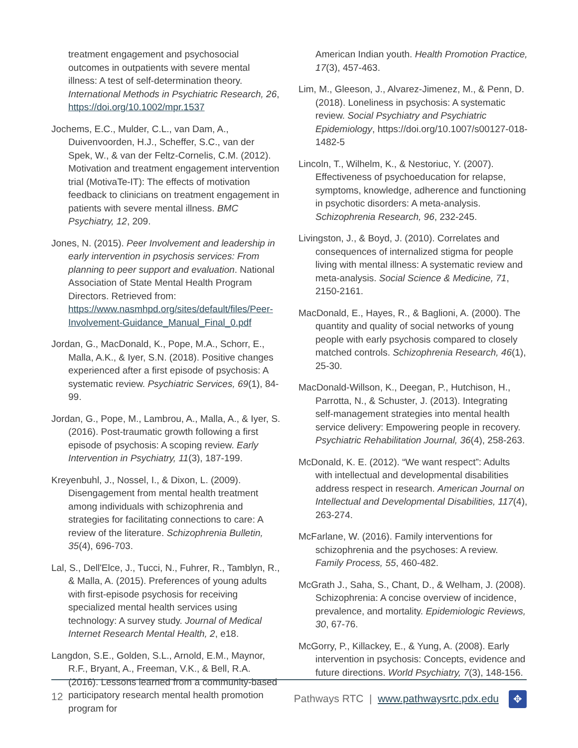treatment engagement and psychosocial outcomes in outpatients with severe mental illness: A test of self-determination theory. International Methods in Psychiatric Research, 26, https://doi.org/10.1002/mpr.1537
Jochems, E.C., Mulder, C.L., van Dam, A., Duivenvoorden, H.J., Scheffer, S.C., van der Spek, W., & van der Feltz-Cornelis, C.M. (2012). Motivation and treatment engagement intervention trial (MotivaTe-IT): The effects of motivation feedback to clinicians on treatment engagement in patients with severe mental illness. BMC Psychiatry, 12, 209.
Jones, N. (2015). Peer Involvement and leadership in early intervention in psychosis services: From planning to peer support and evaluation. National Association of State Mental Health Program Directors. Retrieved from: https://www.nasmhpd.org/sites/default/files/Peer-Involvement-Guidance_Manual_Final_0.pdf
Jordan, G., MacDonald, K., Pope, M.A., Schorr, E., Malla, A.K., & Iyer, S.N. (2018). Positive changes experienced after a first episode of psychosis: A systematic review. Psychiatric Services, 69(1), 84-99.
Jordan, G., Pope, M., Lambrou, A., Malla, A., & Iyer, S. (2016). Post-traumatic growth following a first episode of psychosis: A scoping review. Early Intervention in Psychiatry, 11(3), 187-199.
Kreyenbuhl, J., Nossel, I., & Dixon, L. (2009). Disengagement from mental health treatment among individuals with schizophrenia and strategies for facilitating connections to care: A review of the literature. Schizophrenia Bulletin, 35(4), 696-703.
Lal, S., Dell'Elce, J., Tucci, N., Fuhrer, R., Tamblyn, R., & Malla, A. (2015). Preferences of young adults with first-episode psychosis for receiving specialized mental health services using technology: A survey study. Journal of Medical Internet Research Mental Health, 2, e18.
Langdon, S.E., Golden, S.L., Arnold, E.M., Maynor, R.F., Bryant, A., Freeman, V.K., & Bell, R.A. (2016). Lessons learned from a community-based participatory research mental health promotion program for
American Indian youth. Health Promotion Practice, 17(3), 457-463.
Lim, M., Gleeson, J., Alvarez-Jimenez, M., & Penn, D. (2018). Loneliness in psychosis: A systematic review. Social Psychiatry and Psychiatric Epidemiology, https://doi.org/10.1007/s00127-018-1482-5
Lincoln, T., Wilhelm, K., & Nestoriuc, Y. (2007). Effectiveness of psychoeducation for relapse, symptoms, knowledge, adherence and functioning in psychotic disorders: A meta-analysis. Schizophrenia Research, 96, 232-245.
Livingston, J., & Boyd, J. (2010). Correlates and consequences of internalized stigma for people living with mental illness: A systematic review and meta-analysis. Social Science & Medicine, 71, 2150-2161.
MacDonald, E., Hayes, R., & Baglioni, A. (2000). The quantity and quality of social networks of young people with early psychosis compared to closely matched controls. Schizophrenia Research, 46(1), 25-30.
MacDonald-Willson, K., Deegan, P., Hutchison, H., Parrotta, N., & Schuster, J. (2013). Integrating self-management strategies into mental health service delivery: Empowering people in recovery. Psychiatric Rehabilitation Journal, 36(4), 258-263.
McDonald, K. E. (2012). “We want respect”: Adults with intellectual and developmental disabilities address respect in research. American Journal on Intellectual and Developmental Disabilities, 117(4), 263-274.
McFarlane, W. (2016). Family interventions for schizophrenia and the psychoses: A review. Family Process, 55, 460-482.
McGrath J., Saha, S., Chant, D., & Welham, J. (2008). Schizophrenia: A concise overview of incidence, prevalence, and mortality. Epidemiologic Reviews, 30, 67-76.
McGorry, P., Killackey, E., & Yung, A. (2008). Early intervention in psychosis: Concepts, evidence and future directions. World Psychiatry, 7(3), 148-156.
12 Pathways RTC | www.pathwaysrtc.pdx.edu ✥